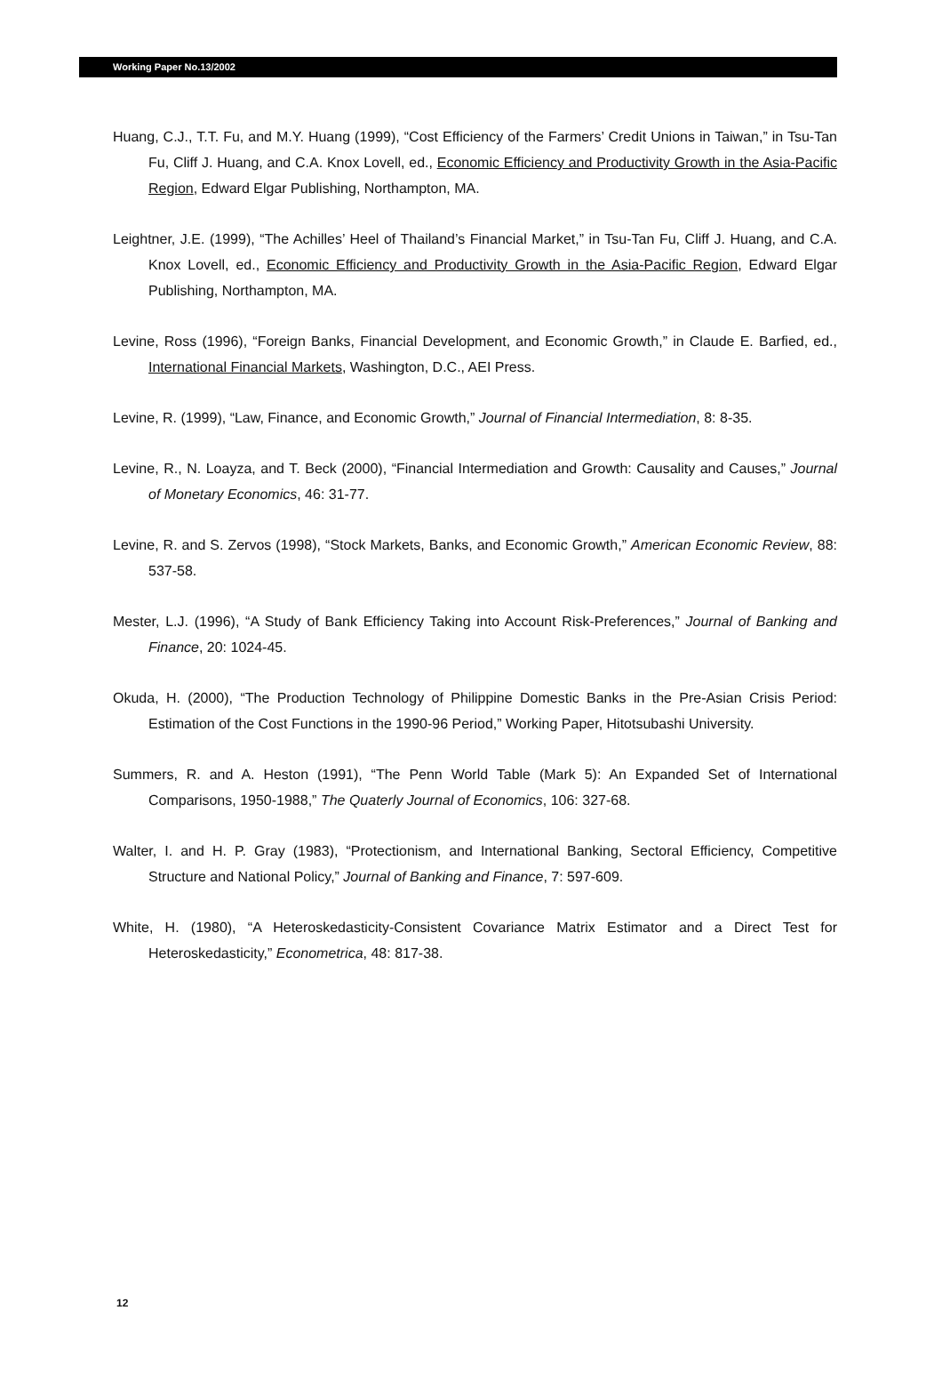Working Paper No.13/2002
Huang, C.J., T.T. Fu, and M.Y. Huang (1999), “Cost Efficiency of the Farmers’ Credit Unions in Taiwan,” in Tsu-Tan Fu, Cliff J. Huang, and C.A. Knox Lovell, ed., Economic Efficiency and Productivity Growth in the Asia-Pacific Region, Edward Elgar Publishing, Northampton, MA.
Leightner, J.E. (1999), “The Achilles’ Heel of Thailand’s Financial Market,” in Tsu-Tan Fu, Cliff J. Huang, and C.A. Knox Lovell, ed., Economic Efficiency and Productivity Growth in the Asia-Pacific Region, Edward Elgar Publishing, Northampton, MA.
Levine, Ross (1996), “Foreign Banks, Financial Development, and Economic Growth,” in Claude E. Barfied, ed., International Financial Markets, Washington, D.C., AEI Press.
Levine, R. (1999), “Law, Finance, and Economic Growth,” Journal of Financial Intermediation, 8: 8-35.
Levine, R., N. Loayza, and T. Beck (2000), “Financial Intermediation and Growth: Causality and Causes,” Journal of Monetary Economics, 46: 31-77.
Levine, R. and S. Zervos (1998), “Stock Markets, Banks, and Economic Growth,” American Economic Review, 88: 537-58.
Mester, L.J. (1996), “A Study of Bank Efficiency Taking into Account Risk-Preferences,” Journal of Banking and Finance, 20: 1024-45.
Okuda, H. (2000), “The Production Technology of Philippine Domestic Banks in the Pre-Asian Crisis Period: Estimation of the Cost Functions in the 1990-96 Period,” Working Paper, Hitotsubashi University.
Summers, R. and A. Heston (1991), “The Penn World Table (Mark 5): An Expanded Set of International Comparisons, 1950-1988,” The Quaterly Journal of Economics, 106: 327-68.
Walter, I. and H. P. Gray (1983), “Protectionism, and International Banking, Sectoral Efficiency, Competitive Structure and National Policy,” Journal of Banking and Finance, 7: 597-609.
White, H. (1980), “A Heteroskedasticity-Consistent Covariance Matrix Estimator and a Direct Test for Heteroskedasticity,” Econometrica, 48: 817-38.
12